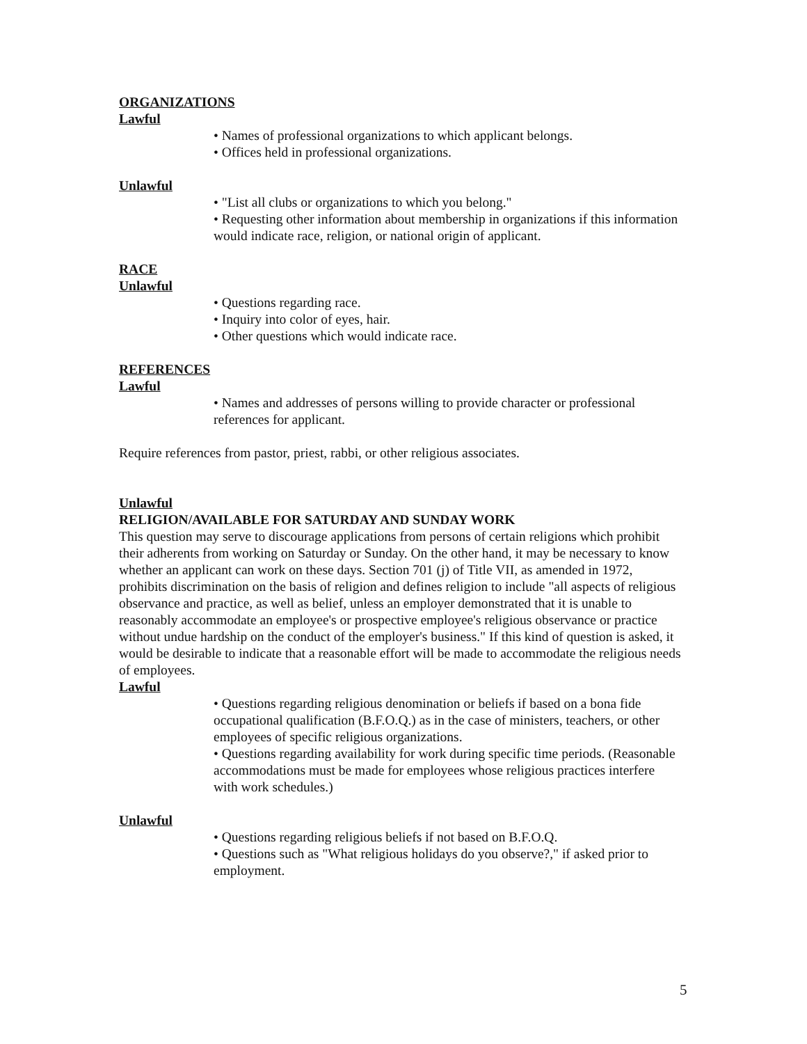ORGANIZATIONS
Lawful
• Names of professional organizations to which applicant belongs.
• Offices held in professional organizations.
Unlawful
• "List all clubs or organizations to which you belong."
• Requesting other information about membership in organizations if this information would indicate race, religion, or national origin of applicant.
RACE
Unlawful
• Questions regarding race.
• Inquiry into color of eyes, hair.
• Other questions which would indicate race.
REFERENCES
Lawful
• Names and addresses of persons willing to provide character or professional references for applicant.
Require references from pastor, priest, rabbi, or other religious associates.
Unlawful
RELIGION/AVAILABLE FOR SATURDAY AND SUNDAY WORK
This question may serve to discourage applications from persons of certain religions which prohibit their adherents from working on Saturday or Sunday. On the other hand, it may be necessary to know whether an applicant can work on these days. Section 701 (j) of Title VII, as amended in 1972, prohibits discrimination on the basis of religion and defines religion to include "all aspects of religious observance and practice, as well as belief, unless an employer demonstrated that it is unable to reasonably accommodate an employee's or prospective employee's religious observance or practice without undue hardship on the conduct of the employer's business." If this kind of question is asked, it would be desirable to indicate that a reasonable effort will be made to accommodate the religious needs of employees.
Lawful
• Questions regarding religious denomination or beliefs if based on a bona fide occupational qualification (B.F.O.Q.) as in the case of ministers, teachers, or other employees of specific religious organizations.
• Questions regarding availability for work during specific time periods. (Reasonable accommodations must be made for employees whose religious practices interfere with work schedules.)
Unlawful
• Questions regarding religious beliefs if not based on B.F.O.Q.
• Questions such as "What religious holidays do you observe?," if asked prior to employment.
5